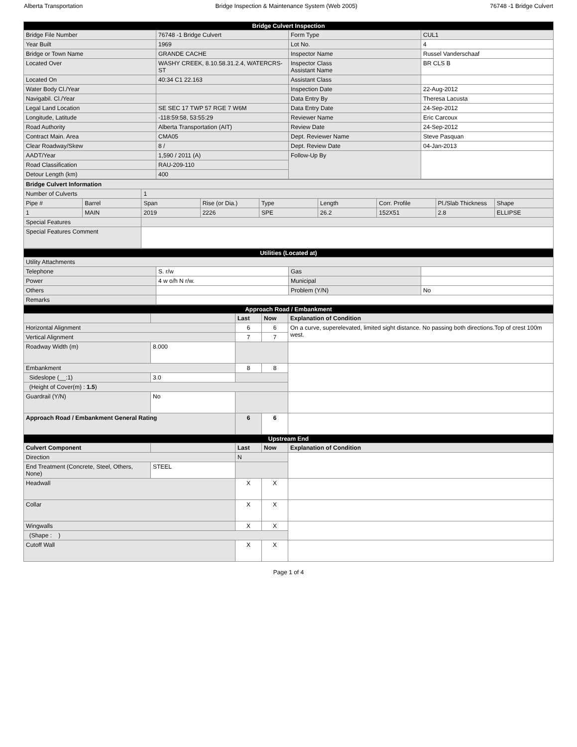Alberta Transportation Bridge Inspection & Maintenance System (Web 2005) 76748 -1 Bridge Culvert
| Bridge Culvert Inspection | | | |
| Bridge File Number | 76748 -1 Bridge Culvert | Form Type | CUL1 |
| Year Built | 1969 | Lot No. | 4 |
| Bridge or Town Name | GRANDE CACHE | Inspector Name | Russel Vanderschaaf |
| Located Over | WASHY CREEK, 8.10.58.31.2.4, WATERCRS-ST | Inspector Class Assistant Name | BR CLS B |
| Located On | 40:34 C1 22.163 | Assistant Class | |
| Water Body Cl./Year | | Inspection Date | 22-Aug-2012 |
| Navigabil. Cl./Year | | Data Entry By | Theresa Lacusta |
| Legal Land Location | SE SEC 17 TWP 57 RGE 7 W6M | Data Entry Date | 24-Sep-2012 |
| Longitude, Latitude | -118:59:58, 53:55:29 | Reviewer Name | Eric Carcoux |
| Road Authority | Alberta Transportation (AIT) | Review Date | 24-Sep-2012 |
| Contract Main. Area | CMA05 | Dept. Reviewer Name | Steve Pasquan |
| Clear Roadway/Skew | 8 / | Dept. Review Date | 04-Jan-2013 |
| AADT/Year | 1,590 / 2011 (A) | Follow-Up By | |
| Road Classification | RAU-209-110 | | |
| Detour Length (km) | 400 | | |
| Bridge Culvert Information | | | | | | | | |
| Number of Culverts | | 1 | | | | | | |
| Pipe # | Barrel | Span | Rise (or Dia.) | Type | Length | Corr. Profile | Pl./Slab Thickness | Shape |
| 1 | MAIN | 2019 | 2226 | SPE | 26.2 | 152X51 | 2.8 | ELLIPSE |
| Special Features | | | | | | | | |
| Special Features Comment | | | | | | | | |
| Utilities (Located at) | | | |
| Utility Attachments | | | |
| Telephone | S. r/w | Gas | |
| Power | 4 w o/h N r/w. | Municipal | |
| Others | | Problem (Y/N) | No |
| Remarks | | | |
| Approach Road / Embankment | | | | |
| | | Last | Now | Explanation of Condition |
| Horizontal Alignment | | 6 | 6 | On a curve, superelevated, limited sight distance. No passing both directions.Top of crest 100m west. |
| Vertical Alignment | | 7 | 7 | |
| Roadway Width (m) | 8.000 | | | |
| Embankment | | 8 | 8 | |
| Sideslope (__:1) | 3.0 | | | |
| (Height of Cover(m) : 1.5 ) | | | | |
| Guardrail (Y/N) | No | | | |
| Approach Road / Embankment General Rating | | 6 | 6 | |
| Upstream End | | | | |
| Culvert Component | | Last | Now | Explanation of Condition |
| Direction | | N | | |
| End Treatment (Concrete, Steel, Others, None) | STEEL | | | |
| Headwall | | X | X | |
| Collar | | X | X | |
| Wingwalls | | X | X | |
| (Shape : ) | | | | |
| Cutoff Wall | | X | X | |
Page 1 of 4